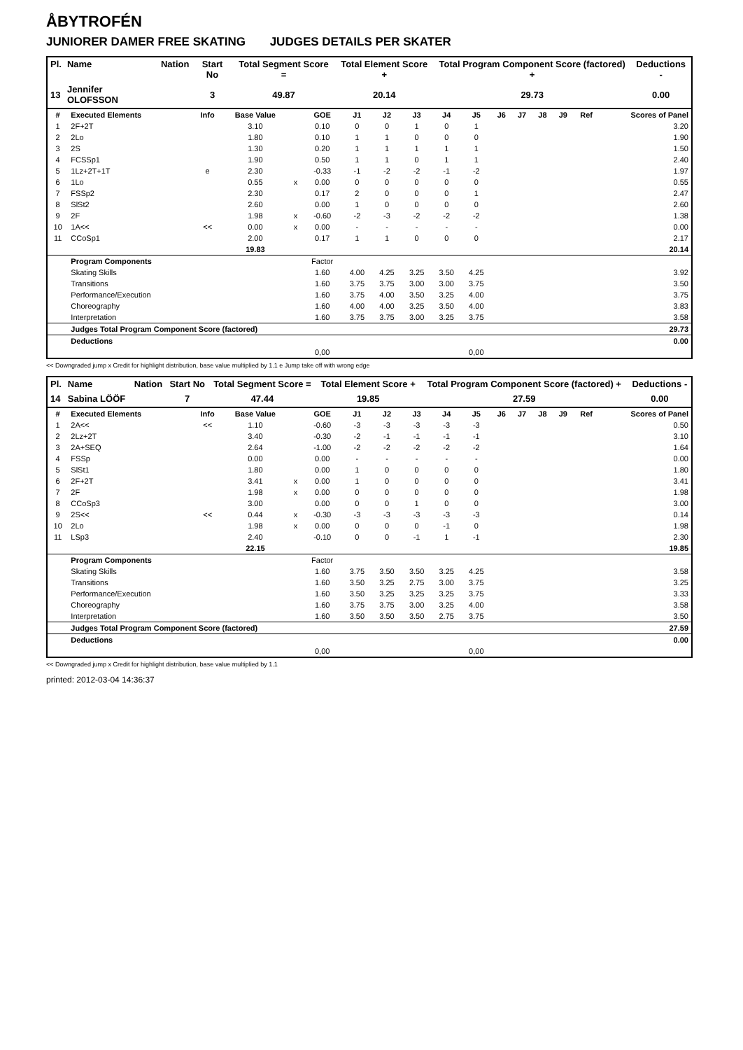ÅBYTROFÉN
JUNIORER DAMER FREE SKATING JUDGES DETAILS PER SKATER
| Pl. | Name | Nation | Start No | Total Segment Score = | Total Element Score + | Total Program Component Score (factored) + | Deductions - |
| --- | --- | --- | --- | --- | --- | --- | --- |
| 13 | Jennifer OLOFSSON | | 3 | 49.87 | 20.14 | 29.73 | 0.00 |
| # | Executed Elements | Info | Base Value | | GOE | J1 | J2 | J3 | J4 | J5 | J6 | J7 | J8 | J9 | Ref | Scores of Panel |
| --- | --- | --- | --- | --- | --- | --- | --- | --- | --- | --- | --- | --- | --- | --- | --- | --- |
| 1 | 2F+2T | | 3.10 | | 0.10 | 0 | 0 | 1 | 0 | 1 | | | | | | 3.20 |
| 2 | 2Lo | | 1.80 | | 0.10 | 1 | 1 | 0 | 0 | 0 | | | | | | 1.90 |
| 3 | 2S | | 1.30 | | 0.20 | 1 | 1 | 1 | 1 | 1 | | | | | | 1.50 |
| 4 | FCSSp1 | | 1.90 | | 0.50 | 1 | 1 | 0 | 1 | 1 | | | | | | 2.40 |
| 5 | 1Lz+2T+1T | e | 2.30 | | -0.33 | -1 | -2 | -2 | -1 | -2 | | | | | | 1.97 |
| 6 | 1Lo | | 0.55 | x | 0.00 | 0 | 0 | 0 | 0 | 0 | | | | | | 0.55 |
| 7 | FSSp2 | | 2.30 | | 0.17 | 2 | 0 | 0 | 0 | 1 | | | | | | 2.47 |
| 8 | SlSt2 | | 2.60 | | 0.00 | 1 | 0 | 0 | 0 | 0 | | | | | | 2.60 |
| 9 | 2F | | 1.98 | x | -0.60 | -2 | -3 | -2 | -2 | -2 | | | | | | 1.38 |
| 10 | 1A<< | << | 0.00 | x | 0.00 | - | - | - | - | - | | | | | | 0.00 |
| 11 | CCoSp1 | | 2.00 | | 0.17 | 1 | 1 | 0 | 0 | 0 | | | | | | 2.17 |
| | | | 19.83 | | | | | | | | | | | | | 20.14 |
| | Program Components | | | | Factor | | | | | | | | | | | |
| | Skating Skills | | | | 1.60 | 4.00 | 4.25 | 3.25 | 3.50 | 4.25 | | | | | | 3.92 |
| | Transitions | | | | 1.60 | 3.75 | 3.75 | 3.00 | 3.00 | 3.75 | | | | | | 3.50 |
| | Performance/Execution | | | | 1.60 | 3.75 | 4.00 | 3.50 | 3.25 | 4.00 | | | | | | 3.75 |
| | Choreography | | | | 1.60 | 4.00 | 4.00 | 3.25 | 3.50 | 4.00 | | | | | | 3.83 |
| | Interpretation | | | | 1.60 | 3.75 | 3.75 | 3.00 | 3.25 | 3.75 | | | | | | 3.58 |
| | Judges Total Program Component Score (factored) | | | | | | | | | | | | | | | 29.73 |
| | Deductions | | | | | | | | | | | | | | | 0.00 |
| | | | | | 0,00 | | | | | 0,00 | | | | | | |
<< Downgraded jump x Credit for highlight distribution, base value multiplied by 1.1 e Jump take off with wrong edge
| Pl. | Name | Nation | Start No | Total Segment Score = | Total Element Score + | Total Program Component Score (factored) + | Deductions - |
| --- | --- | --- | --- | --- | --- | --- | --- |
| 14 | Sabina LÖÖF | | 7 | 47.44 | 19.85 | 27.59 | 0.00 |
| # | Executed Elements | Info | Base Value | | GOE | J1 | J2 | J3 | J4 | J5 | J6 | J7 | J8 | J9 | Ref | Scores of Panel |
| --- | --- | --- | --- | --- | --- | --- | --- | --- | --- | --- | --- | --- | --- | --- | --- | --- |
| 1 | 2A<< | << | 1.10 | | -0.60 | -3 | -3 | -3 | -3 | -3 | | | | | | 0.50 |
| 2 | 2Lz+2T | | 3.40 | | -0.30 | -2 | -1 | -1 | -1 | -1 | | | | | | 3.10 |
| 3 | 2A+SEQ | | 2.64 | | -1.00 | -2 | -2 | -2 | -2 | -2 | | | | | | 1.64 |
| 4 | FSSp | | 0.00 | | 0.00 | - | - | - | - | - | | | | | | 0.00 |
| 5 | SlSt1 | | 1.80 | | 0.00 | 1 | 0 | 0 | 0 | 0 | | | | | | 1.80 |
| 6 | 2F+2T | | 3.41 | x | 0.00 | 1 | 0 | 0 | 0 | 0 | | | | | | 3.41 |
| 7 | 2F | | 1.98 | x | 0.00 | 0 | 0 | 0 | 0 | 0 | | | | | | 1.98 |
| 8 | CCoSp3 | | 3.00 | | 0.00 | 0 | 0 | 1 | 0 | 0 | | | | | | 3.00 |
| 9 | 2S<< | << | 0.44 | x | -0.30 | -3 | -3 | -3 | -3 | -3 | | | | | | 0.14 |
| 10 | 2Lo | | 1.98 | x | 0.00 | 0 | 0 | 0 | -1 | 0 | | | | | | 1.98 |
| 11 | LSp3 | | 2.40 | | -0.10 | 0 | 0 | -1 | 1 | -1 | | | | | | 2.30 |
| | | | 22.15 | | | | | | | | | | | | | 19.85 |
| | Program Components | | | | Factor | | | | | | | | | | | |
| | Skating Skills | | | | 1.60 | 3.75 | 3.50 | 3.50 | 3.25 | 4.25 | | | | | | 3.58 |
| | Transitions | | | | 1.60 | 3.50 | 3.25 | 2.75 | 3.00 | 3.75 | | | | | | 3.25 |
| | Performance/Execution | | | | 1.60 | 3.50 | 3.25 | 3.25 | 3.25 | 3.75 | | | | | | 3.33 |
| | Choreography | | | | 1.60 | 3.75 | 3.75 | 3.00 | 3.25 | 4.00 | | | | | | 3.58 |
| | Interpretation | | | | 1.60 | 3.50 | 3.50 | 3.50 | 2.75 | 3.75 | | | | | | 3.50 |
| | Judges Total Program Component Score (factored) | | | | | | | | | | | | | | | 27.59 |
| | Deductions | | | | | | | | | | | | | | | 0.00 |
| | | | | | 0,00 | | | | | 0,00 | | | | | | |
<< Downgraded jump x Credit for highlight distribution, base value multiplied by 1.1
printed: 2012-03-04 14:36:37